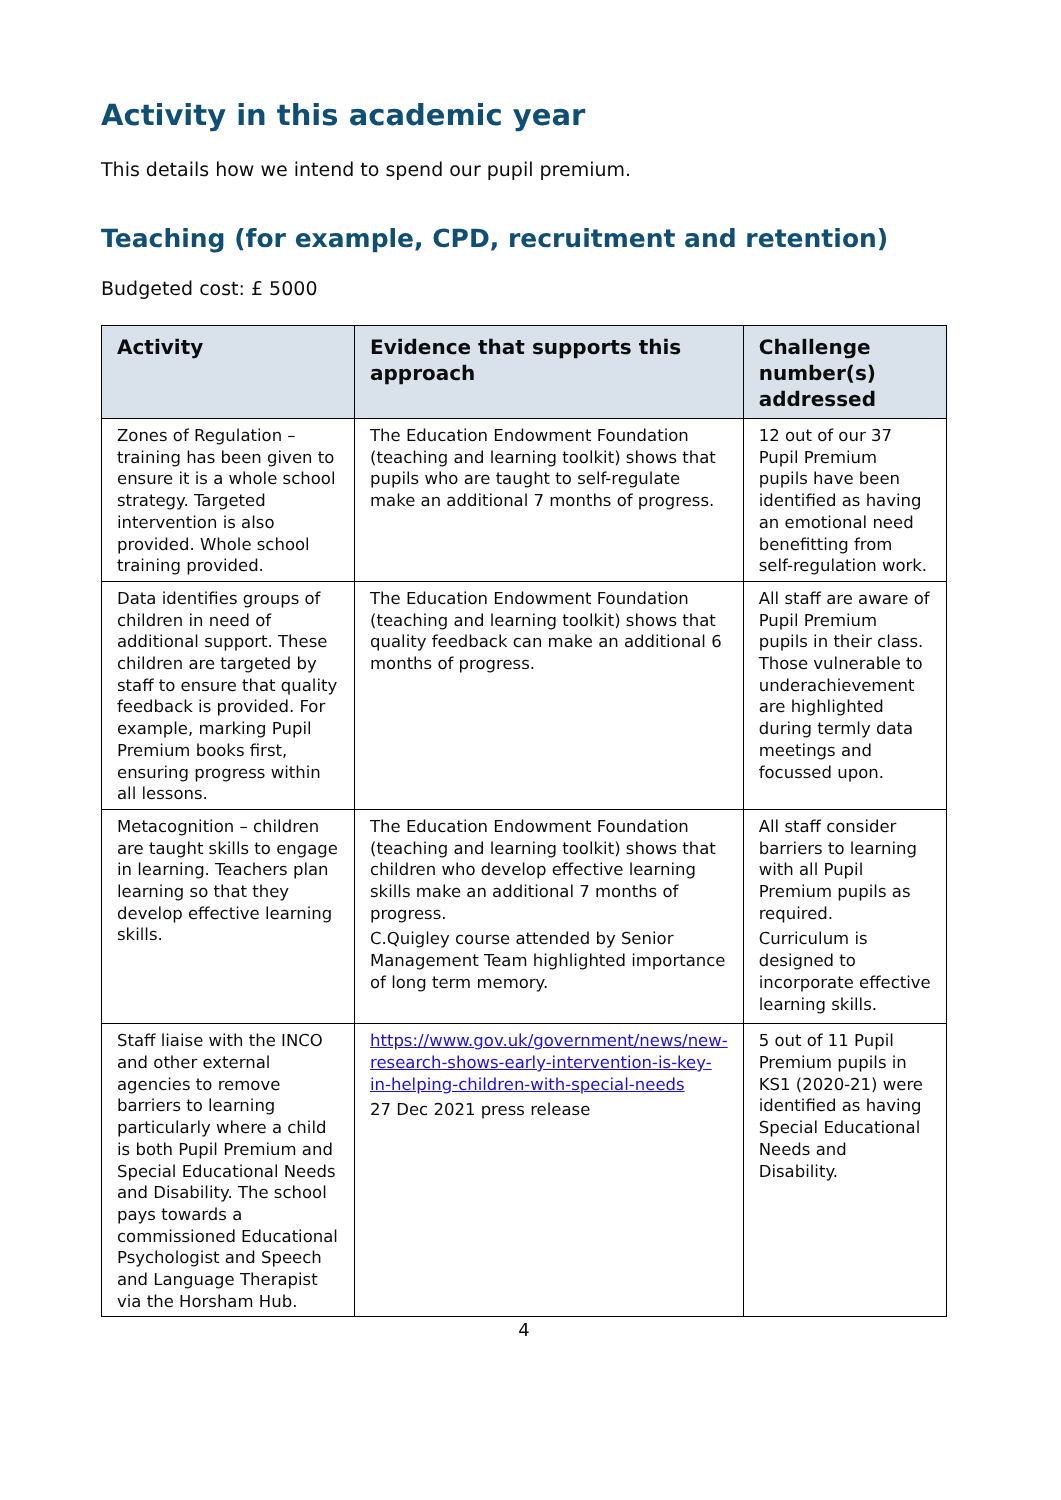Activity in this academic year
This details how we intend to spend our pupil premium.
Teaching (for example, CPD, recruitment and retention)
Budgeted cost: £ 5000
| Activity | Evidence that supports this approach | Challenge number(s) addressed |
| --- | --- | --- |
| Zones of Regulation – training has been given to ensure it is a whole school strategy. Targeted intervention is also provided. Whole school training provided. | The Education Endowment Foundation (teaching and learning toolkit) shows that pupils who are taught to self-regulate make an additional 7 months of progress. | 12 out of our 37 Pupil Premium pupils have been identified as having an emotional need benefitting from self-regulation work. |
| Data identifies groups of children in need of additional support. These children are targeted by staff to ensure that quality feedback is provided. For example, marking Pupil Premium books first, ensuring progress within all lessons. | The Education Endowment Foundation (teaching and learning toolkit) shows that quality feedback can make an additional 6 months of progress. | All staff are aware of Pupil Premium pupils in their class. Those vulnerable to underachievement are highlighted during termly data meetings and focussed upon. |
| Metacognition – children are taught skills to engage in learning. Teachers plan learning so that they develop effective learning skills. | The Education Endowment Foundation (teaching and learning toolkit) shows that children who develop effective learning skills make an additional 7 months of progress. C.Quigley course attended by Senior Management Team highlighted importance of long term memory. | All staff consider barriers to learning with all Pupil Premium pupils as required. Curriculum is designed to incorporate effective learning skills. |
| Staff liaise with the INCO and other external agencies to remove barriers to learning particularly where a child is both Pupil Premium and Special Educational Needs and Disability. The school pays towards a commissioned Educational Psychologist and Speech and Language Therapist via the Horsham Hub. | https://www.gov.uk/government/news/new-research-shows-early-intervention-is-key-in-helping-children-with-special-needs 27 Dec 2021 press release | 5 out of 11 Pupil Premium pupils in KS1 (2020-21) were identified as having Special Educational Needs and Disability. |
4